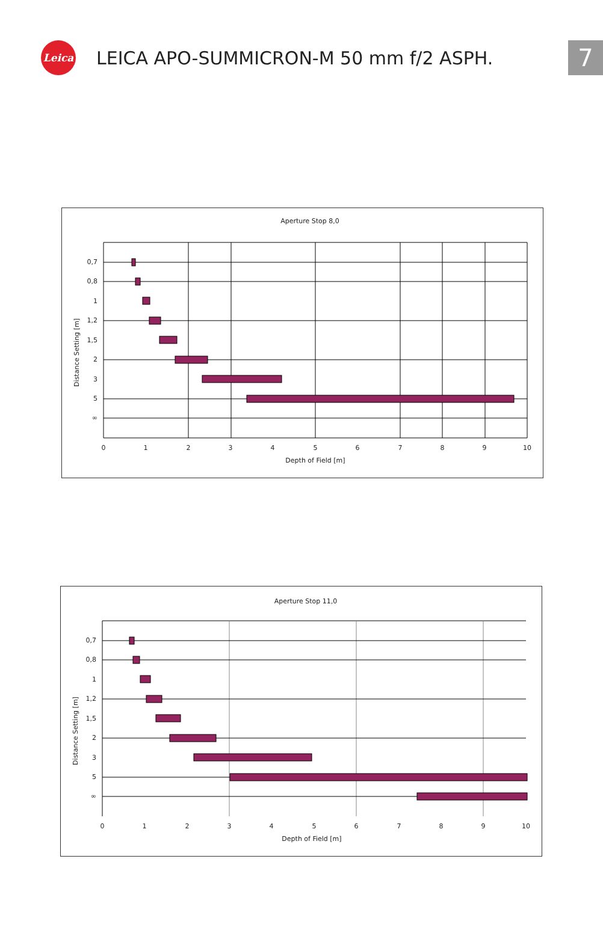Leica
LEICA APO-SUMMICRON-M 50 mm f/2 ASPH.
7
Aperture Stop 8,0
0,7
0,8
1
1,2
1,5
2
3
5
∞
0
1
2
3
4
5
6
7
8
9
10
Depth of Field [m]
Distance Setting [m]
Aperture Stop 11,0
0,7
0,8
1
1,2
1,5
2
3
5
∞
0
1
2
3
4
5
6
7
8
9
10
Depth of Field [m]
Distance Setting [m]